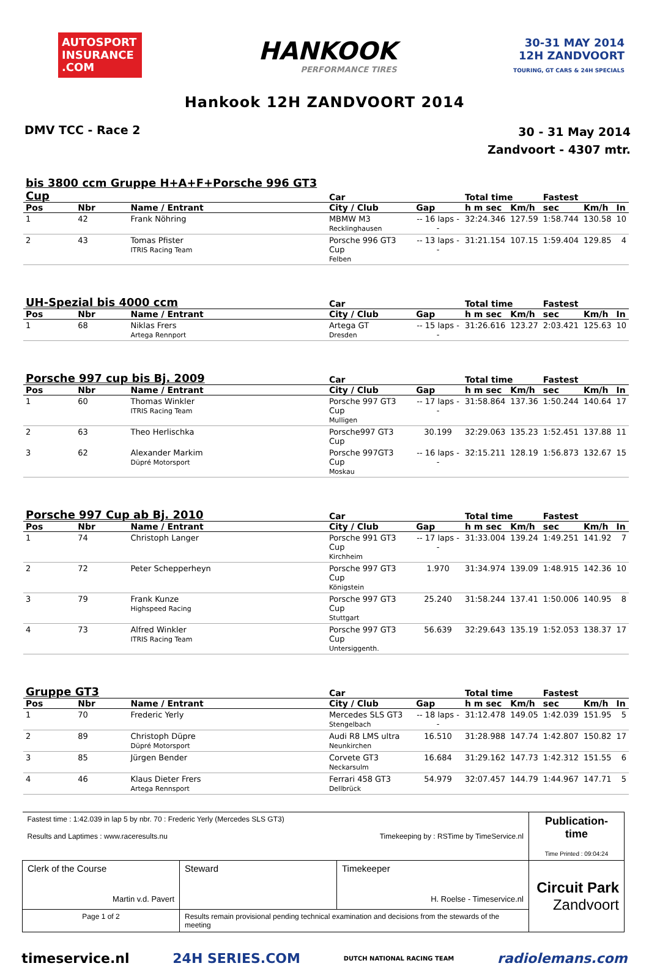AUTOSPORT INSURANCE .COM
HANKOOK
PERFORMANCE TIRES
30-31 MAY 2014
12H ZANDVOORT
TOURING, GT CARS & 24H SPECIALS
Hankook 12H ZANDVOORT 2014
DMV TCC - Race 2
30 - 31 May 2014
Zandvoort - 4307 mtr.
| bis 3800 ccm Gruppe H+A+F+Porsche 996 GT3 Cup | | | Car | | Total time | | Fastest | | |
| --- | --- | --- | --- | --- | --- | --- | --- | --- | --- |
| Pos | Nbr | Name / Entrant | City / Club | Gap | h m sec | Km/h | sec | Km/h | In |
| 1 | 42 | Frank Nöhring | MBMW M3 Recklinghausen | -- 16 laps -- | 32:24.346 | 127.59 | 1:58.744 | 130.58 | 10 |
| 2 | 43 | Tomas Pfister ITRIS Racing Team | Porsche 996 GT3 Cup Felben | -- 13 laps -- | 31:21.154 | 107.15 | 1:59.404 | 129.85 | 4 |
| UH-Spezial bis 4000 ccm | | | Car | | Total time | | Fastest | | |
| Pos | Nbr | Name / Entrant | City / Club | Gap | h m sec | Km/h | sec | Km/h | In |
| 1 | 68 | Niklas Frers Artega Rennport | Artega GT Dresden | -- 15 laps -- | 31:26.616 | 123.27 | 2:03.421 | 125.63 | 10 |
| Porsche 997 cup bis Bj. 2009 | | | Car | | Total time | | Fastest | | |
| Pos | Nbr | Name / Entrant | City / Club | Gap | h m sec | Km/h | sec | Km/h | In |
| 1 | 60 | Thomas Winkler ITRIS Racing Team | Porsche 997 GT3 Cup Mulligen | -- 17 laps -- | 31:58.864 | 137.36 | 1:50.244 | 140.64 | 17 |
| 2 | 63 | Theo Herlischka | Porsche997 GT3 Cup | 30.199 | 32:29.063 | 135.23 | 1:52.451 | 137.88 | 11 |
| 3 | 62 | Alexander Markim Düpré Motorsport | Porsche 997GT3 Cup Moskau | -- 16 laps -- | 32:15.211 | 128.19 | 1:56.873 | 132.67 | 15 |
| Porsche 997 Cup ab Bj. 2010 | | | Car | | Total time | | Fastest | | |
| Pos | Nbr | Name / Entrant | City / Club | Gap | h m sec | Km/h | sec | Km/h | In |
| 1 | 74 | Christoph Langer | Porsche 991 GT3 Cup Kirchheim | -- 17 laps -- | 31:33.004 | 139.24 | 1:49.251 | 141.92 | 7 |
| 2 | 72 | Peter Schepperheyn | Porsche 997 GT3 Cup Königstein | 1.970 | 31:34.974 | 139.09 | 1:48.915 | 142.36 | 10 |
| 3 | 79 | Frank Kunze Highspeed Racing | Porsche 997 GT3 Cup Stuttgart | 25.240 | 31:58.244 | 137.41 | 1:50.006 | 140.95 | 8 |
| 4 | 73 | Alfred Winkler ITRIS Racing Team | Porsche 997 GT3 Cup Untersiggenth. | 56.639 | 32:29.643 | 135.19 | 1:52.053 | 138.37 | 17 |
| Gruppe GT3 | | | Car | | Total time | | Fastest | | |
| Pos | Nbr | Name / Entrant | City / Club | Gap | h m sec | Km/h | sec | Km/h | In |
| 1 | 70 | Frederic Yerly | Mercedes SLS GT3 Stengelbach | -- 18 laps -- | 31:12.478 | 149.05 | 1:42.039 | 151.95 | 5 |
| 2 | 89 | Christoph Düpre Düpré Motorsport | Audi R8 LMS ultra Neunkirchen | 16.510 | 31:28.988 | 147.74 | 1:42.807 | 150.82 | 17 |
| 3 | 85 | Jürgen Bender | Corvete GT3 Neckarsulm | 16.684 | 31:29.162 | 147.73 | 1:42.312 | 151.55 | 6 |
| 4 | 46 | Klaus Dieter Frers Artega Rennsport | Ferrari 458 GT3 Dellbrück | 54.979 | 32:07.457 | 144.79 | 1:44.967 | 147.71 | 5 |
| Fastest time : 1:42.039 in lap 5 by nbr. 70 : Frederic Yerly (Mercedes SLS GT3) Results and Laptimes : www.raceresults.nu Timekeeping by : RSTime by TimeService.nl | | | Publication-time Time Printed : 09:04:24 |
| Clerk of the Course Martin v.d. Pavert | Steward | Timekeeper H. Roelse - Timeservice.nl | Circuit Park Zandvoort |
| Page 1 of 2 | Results remain provisional pending technical examination and decisions from the stewards of the meeting | | |
timeservice.nl 24H SERIES.COM DUTCH NATIONAL RACING TEAM radiolemans.com